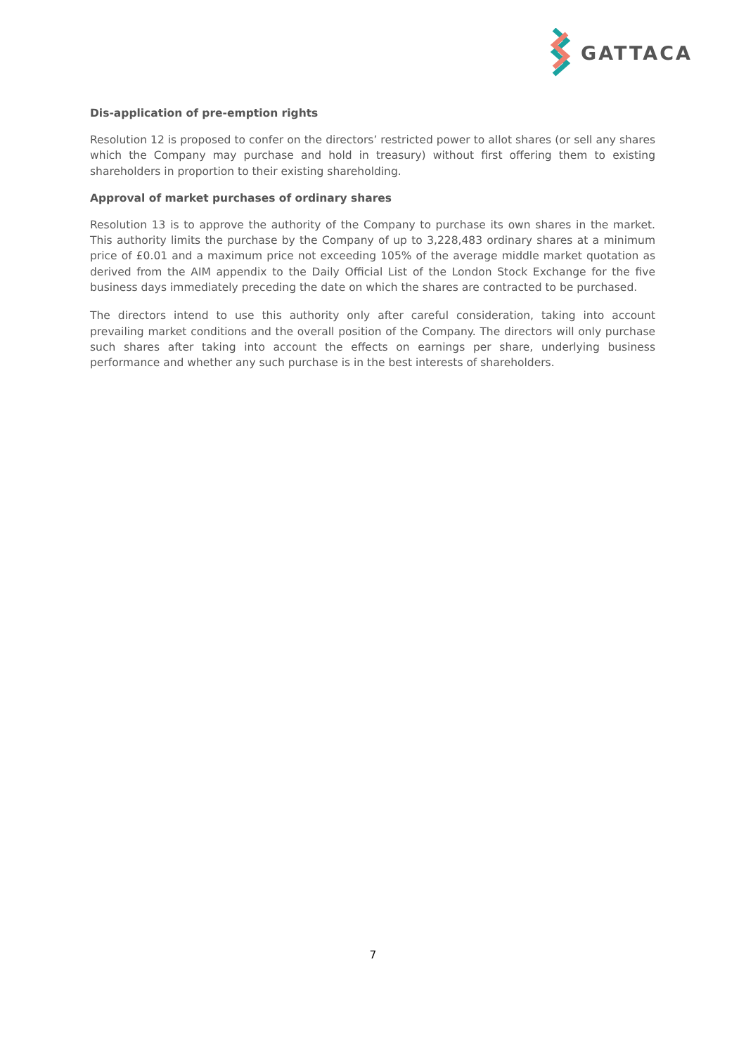GATTACA
Dis-application of pre-emption rights
Resolution 12 is proposed to confer on the directors’ restricted power to allot shares (or sell any shares which the Company may purchase and hold in treasury) without first offering them to existing shareholders in proportion to their existing shareholding.
Approval of market purchases of ordinary shares
Resolution 13 is to approve the authority of the Company to purchase its own shares in the market. This authority limits the purchase by the Company of up to 3,228,483 ordinary shares at a minimum price of £0.01 and a maximum price not exceeding 105% of the average middle market quotation as derived from the AIM appendix to the Daily Official List of the London Stock Exchange for the five business days immediately preceding the date on which the shares are contracted to be purchased.
The directors intend to use this authority only after careful consideration, taking into account prevailing market conditions and the overall position of the Company. The directors will only purchase such shares after taking into account the effects on earnings per share, underlying business performance and whether any such purchase is in the best interests of shareholders.
7